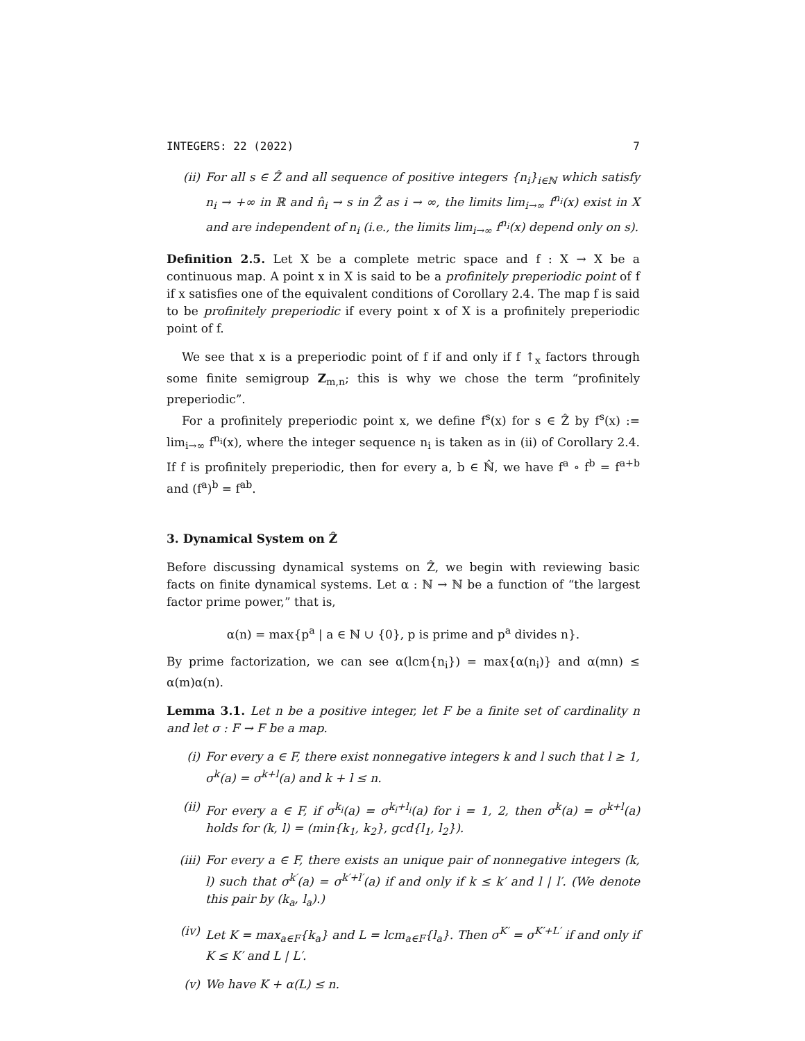INTEGERS: 22 (2022) 7
(ii) For all s ∈ Ẑ and all sequence of positive integers {n<sub>i</sub>}<sub>i∈ℕ</sub> which satisfy n<sub>i</sub> → +∞ in ℝ and n̂<sub>i</sub> → s in Ẑ as i → ∞, the limits lim<sub>i→∞</sub> f<sup>n<sub>i</sub></sup>(x) exist in X and are independent of n<sub>i</sub> (i.e., the limits lim<sub>i→∞</sub> f<sup>n<sub>i</sub></sup>(x) depend only on s).
Definition 2.5. Let X be a complete metric space and f : X → X be a continuous map. A point x in X is said to be a profinitely preperiodic point of f if x satisfies one of the equivalent conditions of Corollary 2.4. The map f is said to be profinitely preperiodic if every point x of X is a profinitely preperiodic point of f.
We see that x is a preperiodic point of f if and only if f ↑<sub>x</sub> factors through some finite semigroup Z<sub>m,n</sub>; this is why we chose the term “profinitely preperiodic”.
For a profinitely preperiodic point x, we define f<sup>s</sup>(x) for s ∈ Ẑ by f<sup>s</sup>(x) := lim<sub>i→∞</sub> f<sup>n<sub>i</sub></sup>(x), where the integer sequence n<sub>i</sub> is taken as in (ii) of Corollary 2.4. If f is profinitely preperiodic, then for every a, b ∈ ℕ̂, we have f<sup>a</sup> ∘ f<sup>b</sup> = f<sup>a+b</sup> and (f<sup>a</sup>)<sup>b</sup> = f<sup>ab</sup>.
3. Dynamical System on Ẑ
Before discussing dynamical systems on Ẑ, we begin with reviewing basic facts on finite dynamical systems. Let α : ℕ → ℕ be a function of “the largest factor prime power,” that is,
α(n) = max{p<sup>a</sup> | a ∈ ℕ ∪ {0}, p is prime and p<sup>a</sup> divides n}.
By prime factorization, we can see α(lcm{n<sub>i</sub>}) = max{α(n<sub>i</sub>)} and α(mn) ≤ α(m)α(n).
Lemma 3.1. Let n be a positive integer, let F be a finite set of cardinality n and let σ : F → F be a map.
(i) For every a ∈ F, there exist nonnegative integers k and l such that l ≥ 1, σ<sup>k</sup>(a) = σ<sup>k+l</sup>(a) and k + l ≤ n.
(ii) For every a ∈ F, if σ<sup>k<sub>i</sub></sup>(a) = σ<sup>k<sub>i</sub>+l<sub>i</sub></sup>(a) for i = 1, 2, then σ<sup>k</sup>(a) = σ<sup>k+l</sup>(a) holds for (k, l) = (min{k<sub>1</sub>, k<sub>2</sub>}, gcd{l<sub>1</sub>, l<sub>2</sub>}).
(iii) For every a ∈ F, there exists an unique pair of nonnegative integers (k, l) such that σ<sup>k′</sup>(a) = σ<sup>k′+l′</sup>(a) if and only if k ≤ k′ and l | l′. (We denote this pair by (k<sub>a</sub>, l<sub>a</sub>).)
(iv) Let K = max<sub>a∈F</sub>{k<sub>a</sub>} and L = lcm<sub>a∈F</sub>{l<sub>a</sub>}. Then σ<sup>K′</sup> = σ<sup>K′+L′</sup> if and only if K ≤ K′ and L | L′.
(v) We have K + α(L) ≤ n.